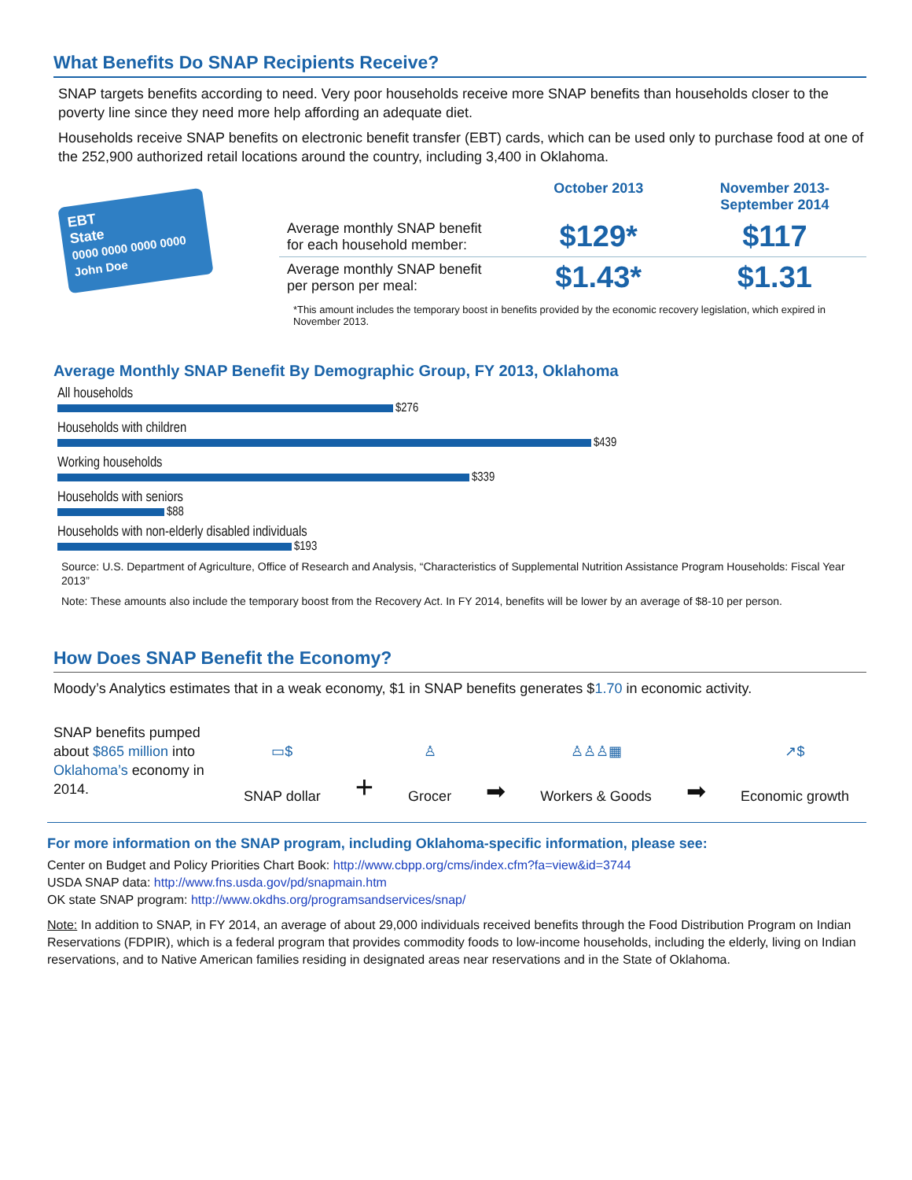What Benefits Do SNAP Recipients Receive?
SNAP targets benefits according to need. Very poor households receive more SNAP benefits than households closer to the poverty line since they need more help affording an adequate diet.
Households receive SNAP benefits on electronic benefit transfer (EBT) cards, which can be used only to purchase food at one of the 252,900 authorized retail locations around the country, including 3,400 in Oklahoma.
EBT
State
0000 0000 0000 0000
John Doe
| | October 2013 | November 2013- September 2014 |
| --- | --- | --- |
| Average monthly SNAP benefit for each household member: | $129* | $117 |
| Average monthly SNAP benefit per person per meal: | $1.43* | $1.31 |
*This amount includes the temporary boost in benefits provided by the economic recovery legislation, which expired in November 2013.
Average Monthly SNAP Benefit By Demographic Group, FY 2013, Oklahoma
All households
$276
Households with children
$439
Working households
$339
Households with seniors
$88
Households with non-elderly disabled individuals
$193
Source: U.S. Department of Agriculture, Office of Research and Analysis, “Characteristics of Supplemental Nutrition Assistance Program Households: Fiscal Year 2013”
Note: These amounts also include the temporary boost from the Recovery Act. In FY 2014, benefits will be lower by an average of $8-10 per person.
How Does SNAP Benefit the Economy?
Moody’s Analytics estimates that in a weak economy, $1 in SNAP benefits generates $1.70 in economic activity.
SNAP benefits pumped about $865 million into Oklahoma’s economy in 2014.
▭$
SNAP dollar
+
♙
Grocer
➡
♙♙♙▦
Workers & Goods
➡
↗$
Economic growth
For more information on the SNAP program, including Oklahoma-specific information, please see:
Center on Budget and Policy Priorities Chart Book: http://www.cbpp.org/cms/index.cfm?fa=view&id=3744
USDA SNAP data: http://www.fns.usda.gov/pd/snapmain.htm
OK state SNAP program: http://www.okdhs.org/programsandservices/snap/
Note: In addition to SNAP, in FY 2014, an average of about 29,000 individuals received benefits through the Food Distribution Program on Indian Reservations (FDPIR), which is a federal program that provides commodity foods to low-income households, including the elderly, living on Indian reservations, and to Native American families residing in designated areas near reservations and in the State of Oklahoma.